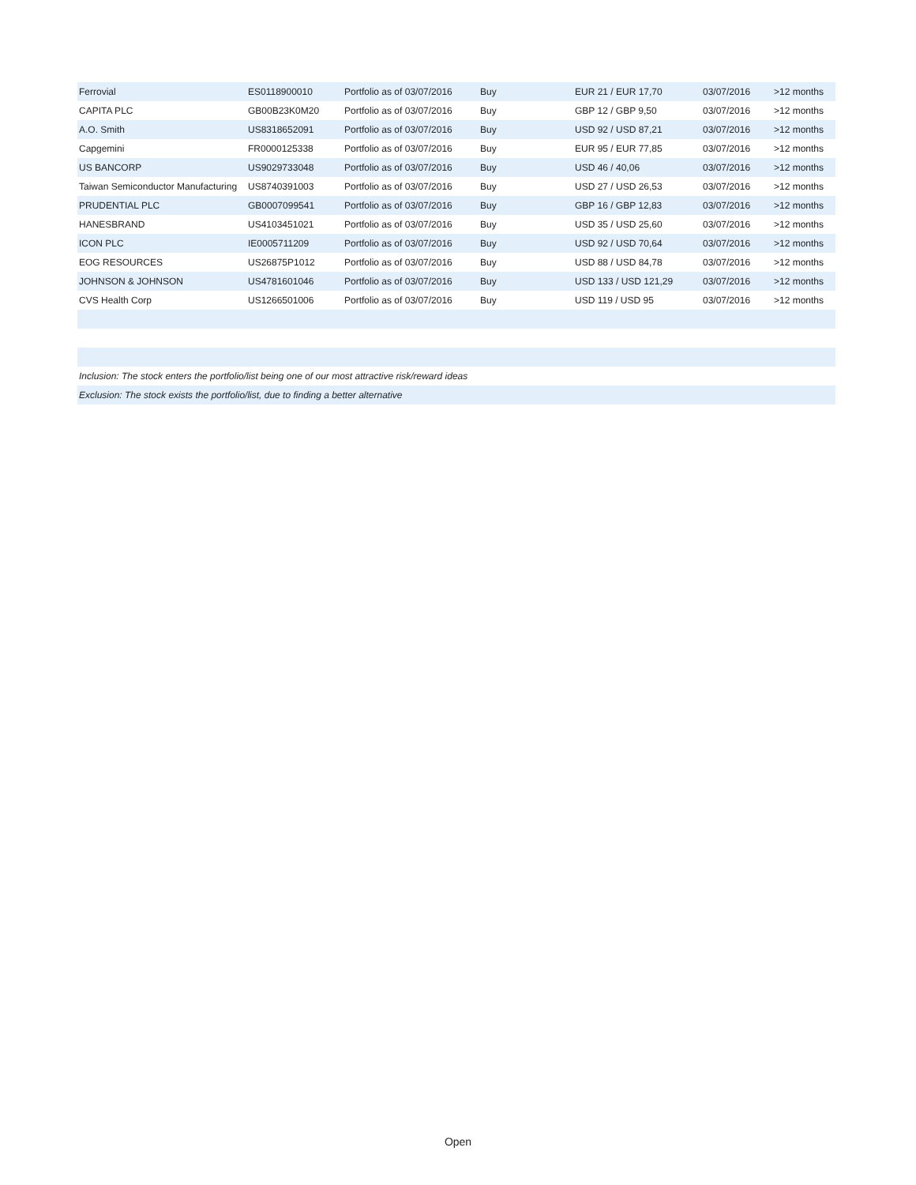| Ferrovial | ES0118900010 | Portfolio as of 03/07/2016 | Buy | EUR 21 / EUR 17,70 | 03/07/2016 | >12 months |
| CAPITA PLC | GB00B23K0M20 | Portfolio as of 03/07/2016 | Buy | GBP 12 / GBP 9,50 | 03/07/2016 | >12 months |
| A.O. Smith | US8318652091 | Portfolio as of 03/07/2016 | Buy | USD 92 / USD 87,21 | 03/07/2016 | >12 months |
| Capgemini | FR0000125338 | Portfolio as of 03/07/2016 | Buy | EUR 95 / EUR 77,85 | 03/07/2016 | >12 months |
| US BANCORP | US9029733048 | Portfolio as of 03/07/2016 | Buy | USD 46 / 40,06 | 03/07/2016 | >12 months |
| Taiwan Semiconductor Manufacturing | US8740391003 | Portfolio as of 03/07/2016 | Buy | USD 27 / USD 26,53 | 03/07/2016 | >12 months |
| PRUDENTIAL PLC | GB0007099541 | Portfolio as of 03/07/2016 | Buy | GBP 16 / GBP 12,83 | 03/07/2016 | >12 months |
| HANESBRAND | US4103451021 | Portfolio as of 03/07/2016 | Buy | USD 35 / USD 25,60 | 03/07/2016 | >12 months |
| ICON PLC | IE0005711209 | Portfolio as of 03/07/2016 | Buy | USD 92 / USD 70,64 | 03/07/2016 | >12 months |
| EOG RESOURCES | US26875P1012 | Portfolio as of 03/07/2016 | Buy | USD 88 / USD 84,78 | 03/07/2016 | >12 months |
| JOHNSON & JOHNSON | US4781601046 | Portfolio as of 03/07/2016 | Buy | USD 133 / USD 121,29 | 03/07/2016 | >12 months |
| CVS Health Corp | US1266501006 | Portfolio as of 03/07/2016 | Buy | USD 119 / USD 95 | 03/07/2016 | >12 months |
| Inclusion: The stock enters the portfolio/list being one of our most attractive risk/reward ideas | | | | | | |
| Exclusion: The stock exists the portfolio/list, due to finding a better alternative | | | | | | |
Open